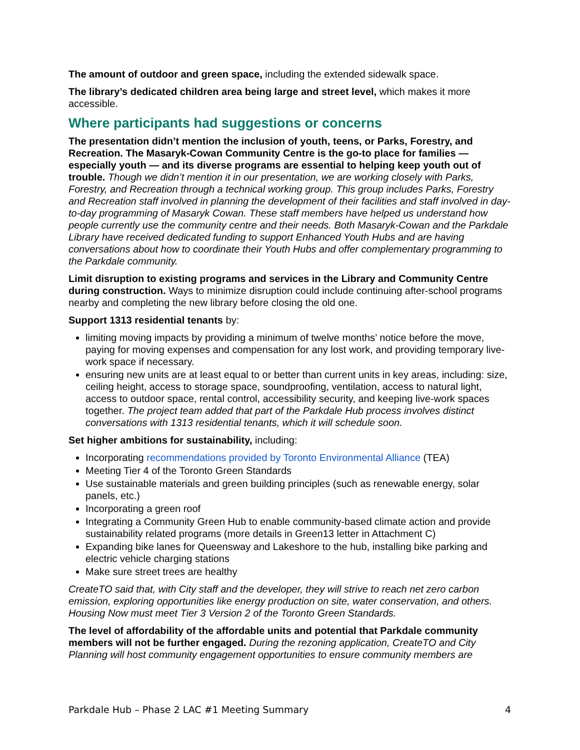The amount of outdoor and green space, including the extended sidewalk space.
The library’s dedicated children area being large and street level, which makes it more accessible.
Where participants had suggestions or concerns
The presentation didn’t mention the inclusion of youth, teens, or Parks, Forestry, and Recreation. The Masaryk-Cowan Community Centre is the go-to place for families — especially youth — and its diverse programs are essential to helping keep youth out of trouble. Though we didn’t mention it in our presentation, we are working closely with Parks, Forestry, and Recreation through a technical working group. This group includes Parks, Forestry and Recreation staff involved in planning the development of their facilities and staff involved in day-to-day programming of Masaryk Cowan. These staff members have helped us understand how people currently use the community centre and their needs. Both Masaryk-Cowan and the Parkdale Library have received dedicated funding to support Enhanced Youth Hubs and are having conversations about how to coordinate their Youth Hubs and offer complementary programming to the Parkdale community.
Limit disruption to existing programs and services in the Library and Community Centre during construction. Ways to minimize disruption could include continuing after-school programs nearby and completing the new library before closing the old one.
Support 1313 residential tenants by:
limiting moving impacts by providing a minimum of twelve months’ notice before the move, paying for moving expenses and compensation for any lost work, and providing temporary live-work space if necessary.
ensuring new units are at least equal to or better than current units in key areas, including: size, ceiling height, access to storage space, soundproofing, ventilation, access to natural light, access to outdoor space, rental control, accessibility security, and keeping live-work spaces together. The project team added that part of the Parkdale Hub process involves distinct conversations with 1313 residential tenants, which it will schedule soon.
Set higher ambitions for sustainability, including:
Incorporating recommendations provided by Toronto Environmental Alliance (TEA)
Meeting Tier 4 of the Toronto Green Standards
Use sustainable materials and green building principles (such as renewable energy, solar panels, etc.)
Incorporating a green roof
Integrating a Community Green Hub to enable community-based climate action and provide sustainability related programs (more details in Green13 letter in Attachment C)
Expanding bike lanes for Queensway and Lakeshore to the hub, installing bike parking and electric vehicle charging stations
Make sure street trees are healthy
CreateTO said that, with City staff and the developer, they will strive to reach net zero carbon emission, exploring opportunities like energy production on site, water conservation, and others. Housing Now must meet Tier 3 Version 2 of the Toronto Green Standards.
The level of affordability of the affordable units and potential that Parkdale community members will not be further engaged. During the rezoning application, CreateTO and City Planning will host community engagement opportunities to ensure community members are
Parkdale Hub – Phase 2 LAC #1 Meeting Summary 4